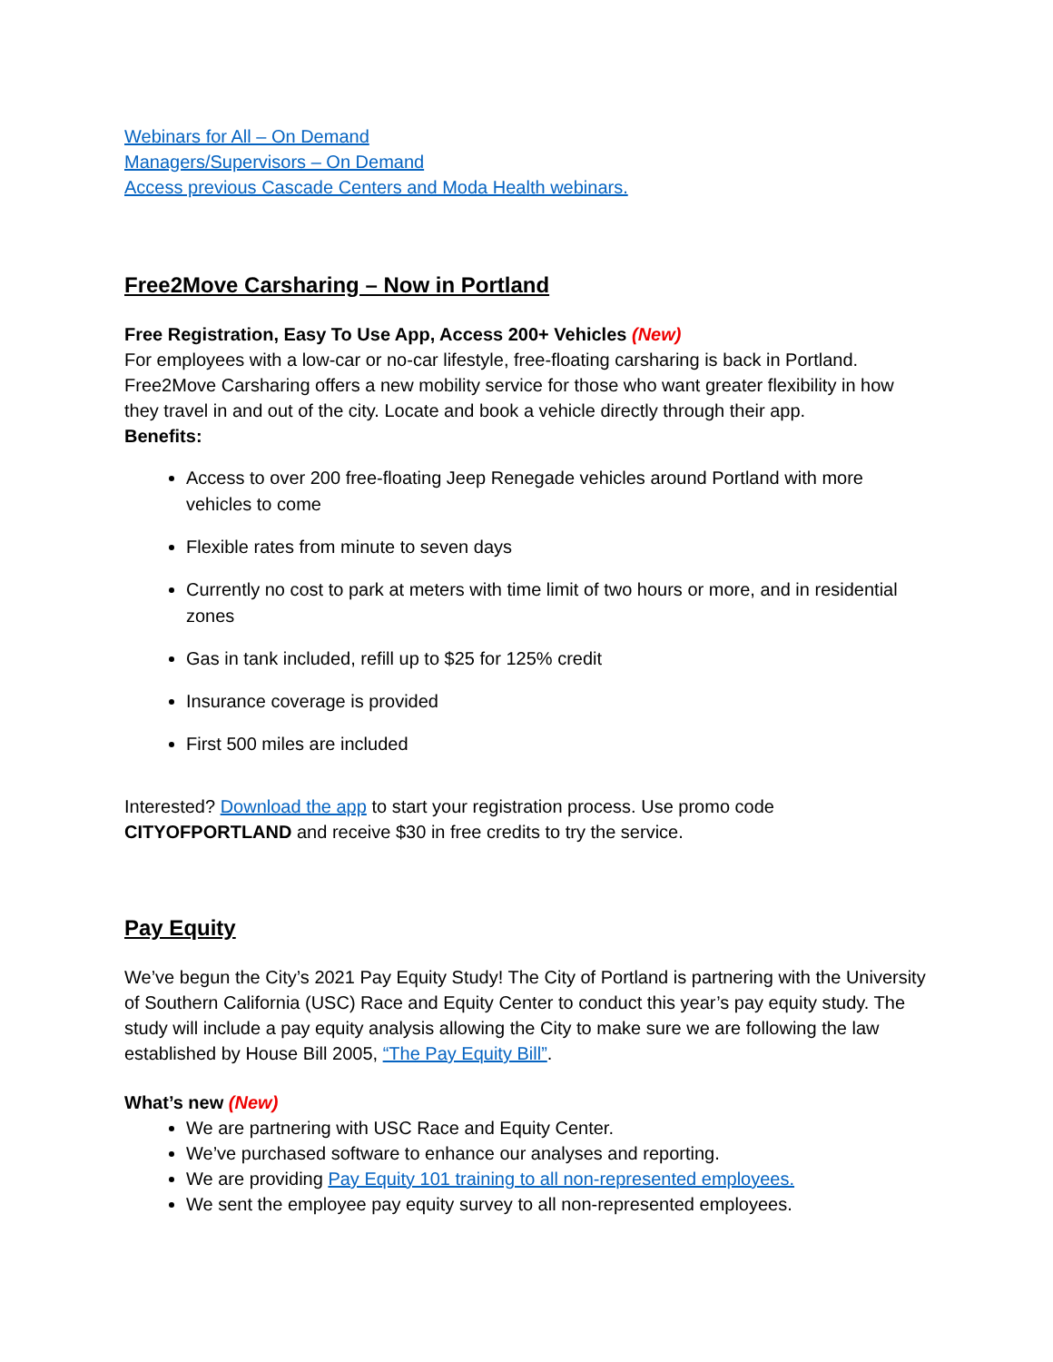Webinars for All – On Demand
Managers/Supervisors – On Demand
Access previous Cascade Centers and Moda Health webinars.
Free2Move Carsharing – Now in Portland
Free Registration, Easy To Use App, Access 200+ Vehicles (New)
For employees with a low-car or no-car lifestyle, free-floating carsharing is back in Portland. Free2Move Carsharing offers a new mobility service for those who want greater flexibility in how they travel in and out of the city. Locate and book a vehicle directly through their app.
Benefits:
Access to over 200 free-floating Jeep Renegade vehicles around Portland with more vehicles to come
Flexible rates from minute to seven days
Currently no cost to park at meters with time limit of two hours or more, and in residential zones
Gas in tank included, refill up to $25 for 125% credit
Insurance coverage is provided
First 500 miles are included
Interested? Download the app to start your registration process. Use promo code CITYOFPORTLAND and receive $30 in free credits to try the service.
Pay Equity
We’ve begun the City’s 2021 Pay Equity Study! The City of Portland is partnering with the University of Southern California (USC) Race and Equity Center to conduct this year’s pay equity study. The study will include a pay equity analysis allowing the City to make sure we are following the law established by House Bill 2005, “The Pay Equity Bill”.
What’s new (New)
We are partnering with USC Race and Equity Center.
We’ve purchased software to enhance our analyses and reporting.
We are providing Pay Equity 101 training to all non-represented employees.
We sent the employee pay equity survey to all non-represented employees.